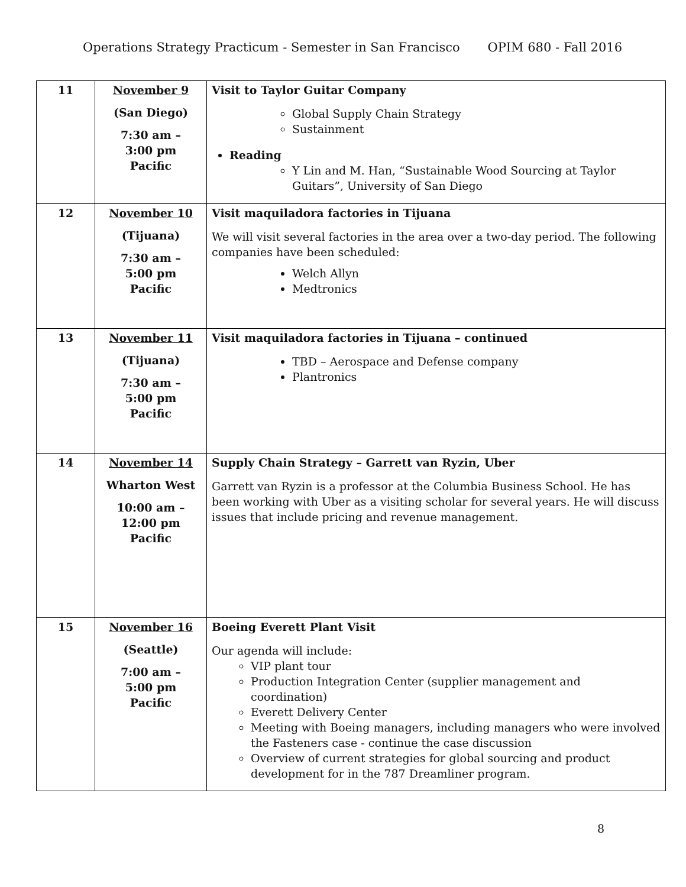Operations Strategy Practicum - Semester in San Francisco OPIM 680 - Fall 2016
| 11 | November 9 (San Diego) 7:30 am – 3:00 pm Pacific | Visit to Taylor Guitar Company Global Supply Chain Strategy Sustainment Reading Y Lin and M. Han, “Sustainable Wood Sourcing at Taylor Guitars”, University of San Diego |
| 12 | November 10 (Tijuana) 7:30 am – 5:00 pm Pacific | Visit maquiladora factories in Tijuana We will visit several factories in the area over a two-day period. The following companies have been scheduled: Welch Allyn Medtronics |
| 13 | November 11 (Tijuana) 7:30 am – 5:00 pm Pacific | Visit maquiladora factories in Tijuana – continued TBD – Aerospace and Defense company Plantronics |
| 14 | November 14 Wharton West 10:00 am – 12:00 pm Pacific | Supply Chain Strategy – Garrett van Ryzin, Uber Garrett van Ryzin is a professor at the Columbia Business School. He has been working with Uber as a visiting scholar for several years. He will discuss issues that include pricing and revenue management. |
| 15 | November 16 (Seattle) 7:00 am – 5:00 pm Pacific | Boeing Everett Plant Visit Our agenda will include: VIP plant tour Production Integration Center (supplier management and coordination) Everett Delivery Center Meeting with Boeing managers, including managers who were involved the Fasteners case - continue the case discussion Overview of current strategies for global sourcing and product development for in the 787 Dreamliner program. |
8